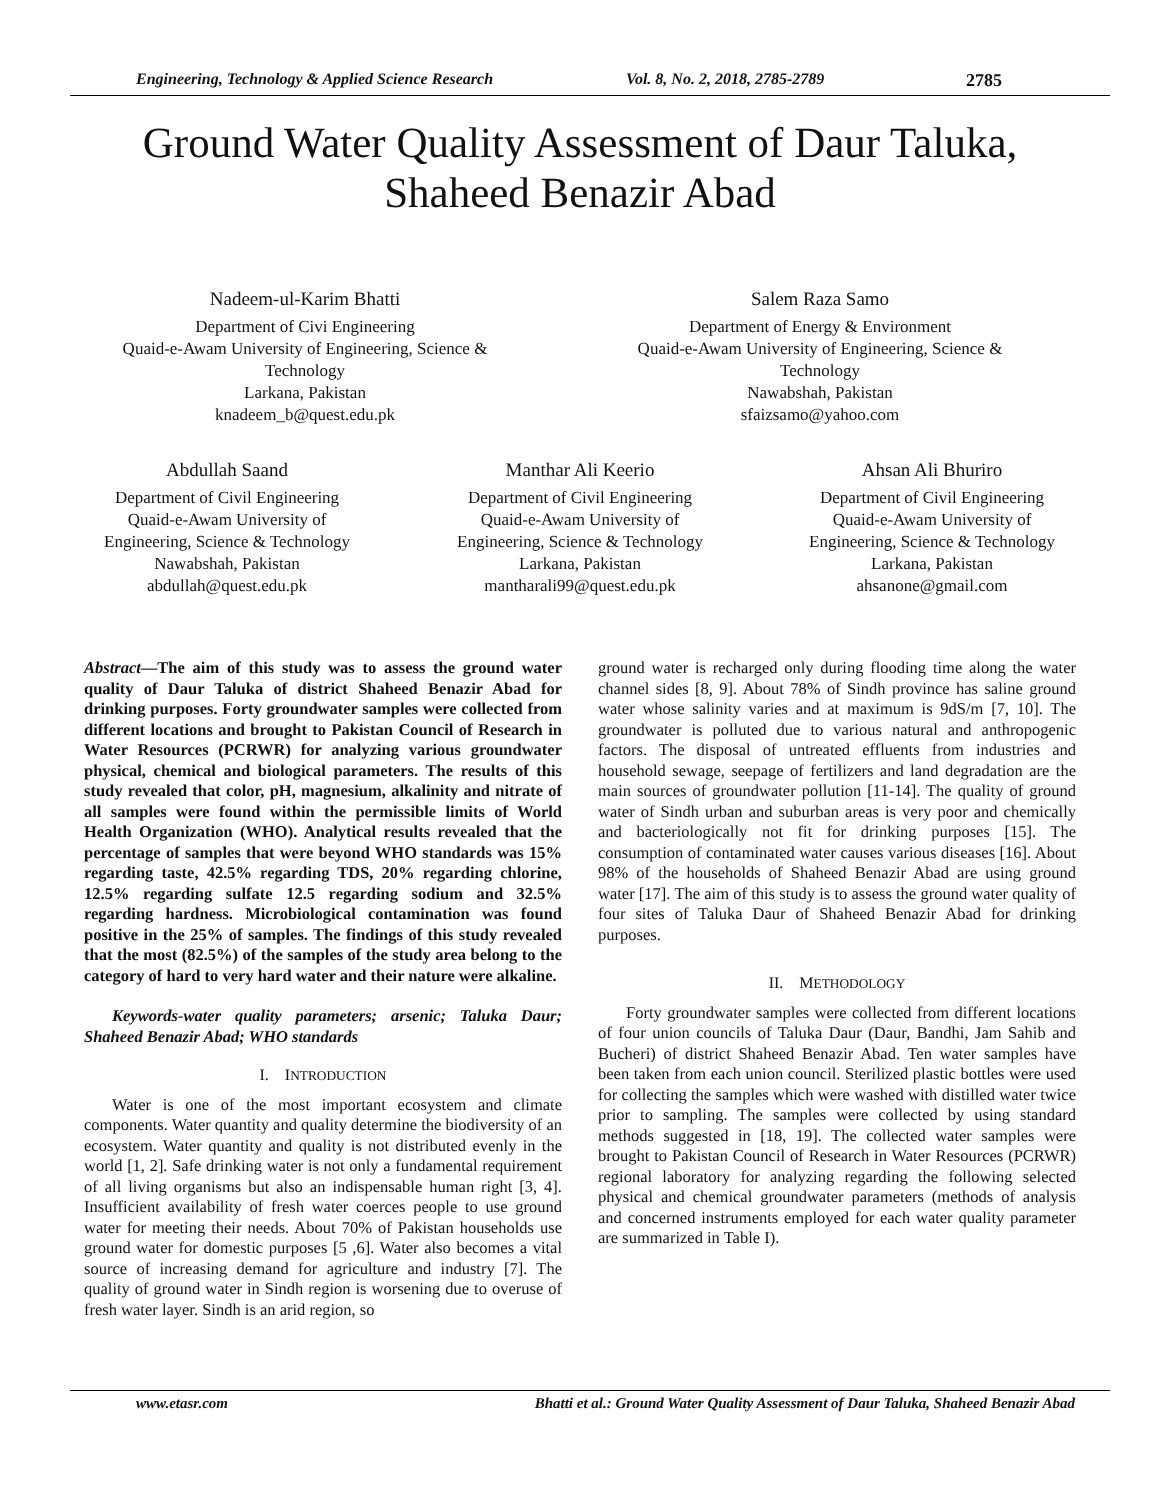Engineering, Technology & Applied Science Research Vol. 8, No. 2, 2018, 2785-2789 2785
Ground Water Quality Assessment of Daur Taluka,
Shaheed Benazir Abad
Nadeem-ul-Karim Bhatti
Department of Civi Engineering
Quaid-e-Awam University of Engineering, Science & Technology
Larkana, Pakistan
knadeem_b@quest.edu.pk
Salem Raza Samo
Department of Energy & Environment
Quaid-e-Awam University of Engineering, Science & Technology
Nawabshah, Pakistan
sfaizsamo@yahoo.com
Abdullah Saand
Department of Civil Engineering
Quaid-e-Awam University of
Engineering, Science & Technology
Nawabshah, Pakistan
abdullah@quest.edu.pk
Manthar Ali Keerio
Department of Civil Engineering
Quaid-e-Awam University of
Engineering, Science & Technology
Larkana, Pakistan
mantharali99@quest.edu.pk
Ahsan Ali Bhuriro
Department of Civil Engineering
Quaid-e-Awam University of
Engineering, Science & Technology
Larkana, Pakistan
ahsanone@gmail.com
Abstract—The aim of this study was to assess the ground water quality of Daur Taluka of district Shaheed Benazir Abad for drinking purposes. Forty groundwater samples were collected from different locations and brought to Pakistan Council of Research in Water Resources (PCRWR) for analyzing various groundwater physical, chemical and biological parameters. The results of this study revealed that color, pH, magnesium, alkalinity and nitrate of all samples were found within the permissible limits of World Health Organization (WHO). Analytical results revealed that the percentage of samples that were beyond WHO standards was 15% regarding taste, 42.5% regarding TDS, 20% regarding chlorine, 12.5% regarding sulfate 12.5 regarding sodium and 32.5% regarding hardness. Microbiological contamination was found positive in the 25% of samples. The findings of this study revealed that the most (82.5%) of the samples of the study area belong to the category of hard to very hard water and their nature were alkaline.
Keywords-water quality parameters; arsenic; Taluka Daur; Shaheed Benazir Abad; WHO standards
I. INTRODUCTION
Water is one of the most important ecosystem and climate components. Water quantity and quality determine the biodiversity of an ecosystem. Water quantity and quality is not distributed evenly in the world [1, 2]. Safe drinking water is not only a fundamental requirement of all living organisms but also an indispensable human right [3, 4]. Insufficient availability of fresh water coerces people to use ground water for meeting their needs. About 70% of Pakistan households use ground water for domestic purposes [5 ,6]. Water also becomes a vital source of increasing demand for agriculture and industry [7]. The quality of ground water in Sindh region is worsening due to overuse of fresh water layer. Sindh is an arid region, so
ground water is recharged only during flooding time along the water channel sides [8, 9]. About 78% of Sindh province has saline ground water whose salinity varies and at maximum is 9dS/m [7, 10]. The groundwater is polluted due to various natural and anthropogenic factors. The disposal of untreated effluents from industries and household sewage, seepage of fertilizers and land degradation are the main sources of groundwater pollution [11-14]. The quality of ground water of Sindh urban and suburban areas is very poor and chemically and bacteriologically not fit for drinking purposes [15]. The consumption of contaminated water causes various diseases [16]. About 98% of the households of Shaheed Benazir Abad are using ground water [17]. The aim of this study is to assess the ground water quality of four sites of Taluka Daur of Shaheed Benazir Abad for drinking purposes.
II. METHODOLOGY
Forty groundwater samples were collected from different locations of four union councils of Taluka Daur (Daur, Bandhi, Jam Sahib and Bucheri) of district Shaheed Benazir Abad. Ten water samples have been taken from each union council. Sterilized plastic bottles were used for collecting the samples which were washed with distilled water twice prior to sampling. The samples were collected by using standard methods suggested in [18, 19]. The collected water samples were brought to Pakistan Council of Research in Water Resources (PCRWR) regional laboratory for analyzing regarding the following selected physical and chemical groundwater parameters (methods of analysis and concerned instruments employed for each water quality parameter are summarized in Table I).
www.etasr.com Bhatti et al.: Ground Water Quality Assessment of Daur Taluka, Shaheed Benazir Abad